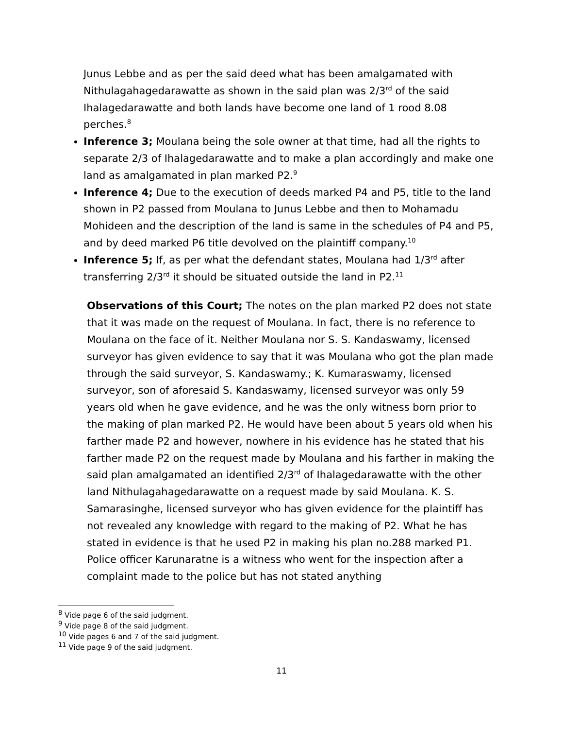Junus Lebbe and as per the said deed what has been amalgamated with Nithulagahagedarawatte as shown in the said plan was 2/3<sup>rd</sup> of the said Ihalagedarawatte and both lands have become one land of 1 rood 8.08 perches.<sup>8</sup>
Inference 3; Moulana being the sole owner at that time, had all the rights to separate 2/3 of Ihalagedarawatte and to make a plan accordingly and make one land as amalgamated in plan marked P2.<sup>9</sup>
Inference 4; Due to the execution of deeds marked P4 and P5, title to the land shown in P2 passed from Moulana to Junus Lebbe and then to Mohamadu Mohideen and the description of the land is same in the schedules of P4 and P5, and by deed marked P6 title devolved on the plaintiff company.<sup>10</sup>
Inference 5; If, as per what the defendant states, Moulana had 1/3<sup>rd</sup> after transferring 2/3<sup>rd</sup> it should be situated outside the land in P2.<sup>11</sup>
Observations of this Court; The notes on the plan marked P2 does not state that it was made on the request of Moulana. In fact, there is no reference to Moulana on the face of it. Neither Moulana nor S. S. Kandaswamy, licensed surveyor has given evidence to say that it was Moulana who got the plan made through the said surveyor, S. Kandaswamy.; K. Kumaraswamy, licensed surveyor, son of aforesaid S. Kandaswamy, licensed surveyor was only 59 years old when he gave evidence, and he was the only witness born prior to the making of plan marked P2. He would have been about 5 years old when his farther made P2 and however, nowhere in his evidence has he stated that his farther made P2 on the request made by Moulana and his farther in making the said plan amalgamated an identified 2/3<sup>rd</sup> of Ihalagedarawatte with the other land Nithulagahagedarawatte on a request made by said Moulana. K. S. Samarasinghe, licensed surveyor who has given evidence for the plaintiff has not revealed any knowledge with regard to the making of P2. What he has stated in evidence is that he used P2 in making his plan no.288 marked P1. Police officer Karunaratne is a witness who went for the inspection after a complaint made to the police but has not stated anything
<sup>8</sup> Vide page 6 of the said judgment.
<sup>9</sup> Vide page 8 of the said judgment.
<sup>10</sup> Vide pages 6 and 7 of the said judgment.
<sup>11</sup> Vide page 9 of the said judgment.
11